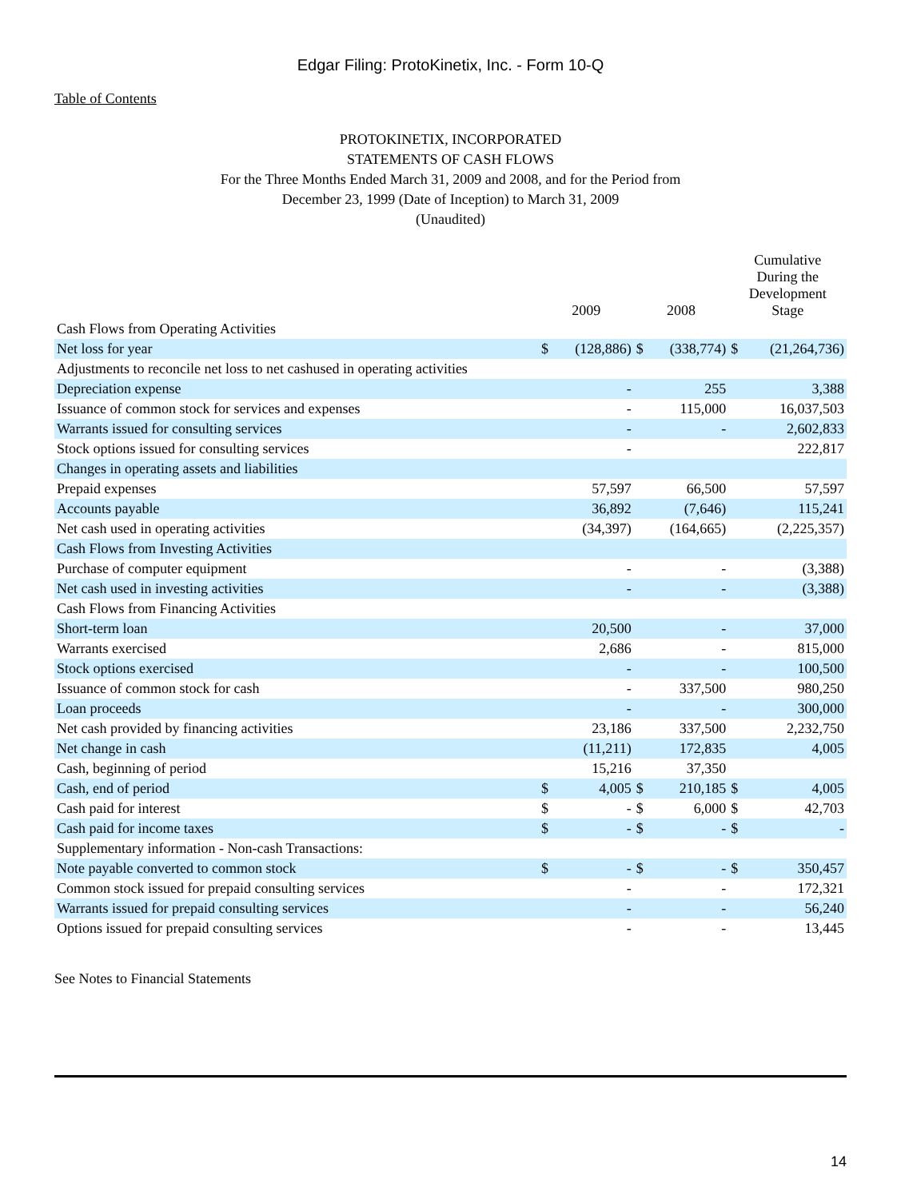Edgar Filing: ProtoKinetix, Inc. - Form 10-Q
Table of Contents
PROTOKINETIX, INCORPORATED
STATEMENTS OF CASH FLOWS
For the Three Months Ended March 31, 2009 and 2008, and for the Period from
December 23, 1999 (Date of Inception) to March 31, 2009
(Unaudited)
| | 2009 | | 2008 | | Cumulative During the Development Stage | |
| --- | --- | --- | --- | --- | --- | --- |
| Cash Flows from Operating Activities | | | | | | |
| Net loss for year | $ | (128,886) | $ | (338,774) | $ | (21,264,736) |
| Adjustments to reconcile net loss to net cashused in operating activities | | | | | | |
| Depreciation expense | | - | | 255 | | 3,388 |
| Issuance of common stock for services and expenses | | - | | 115,000 | | 16,037,503 |
| Warrants issued for consulting services | | - | | - | | 2,602,833 |
| Stock options issued for consulting services | | - | | | | 222,817 |
| Changes in operating assets and liabilities | | | | | | |
| Prepaid expenses | | 57,597 | | 66,500 | | 57,597 |
| Accounts payable | | 36,892 | | (7,646) | | 115,241 |
| Net cash used in operating activities | | (34,397) | | (164,665) | | (2,225,357) |
| Cash Flows from Investing Activities | | | | | | |
| Purchase of computer equipment | | - | | - | | (3,388) |
| Net cash used in investing activities | | - | | - | | (3,388) |
| Cash Flows from Financing Activities | | | | | | |
| Short-term loan | | 20,500 | | - | | 37,000 |
| Warrants exercised | | 2,686 | | - | | 815,000 |
| Stock options exercised | | - | | - | | 100,500 |
| Issuance of common stock for cash | | - | | 337,500 | | 980,250 |
| Loan proceeds | | - | | - | | 300,000 |
| Net cash provided by financing activities | | 23,186 | | 337,500 | | 2,232,750 |
| Net change in cash | | (11,211) | | 172,835 | | 4,005 |
| Cash, beginning of period | | 15,216 | | 37,350 | | |
| Cash, end of period | $ | 4,005 | $ | 210,185 | $ | 4,005 |
| Cash paid for interest | $ | - | $ | 6,000 | $ | 42,703 |
| Cash paid for income taxes | $ | - | $ | - | $ | - |
| Supplementary information - Non-cash Transactions: | | | | | | |
| Note payable converted to common stock | $ | - | $ | - | $ | 350,457 |
| Common stock issued for prepaid consulting services | | - | | - | | 172,321 |
| Warrants issued for prepaid consulting services | | - | | - | | 56,240 |
| Options issued for prepaid consulting services | | - | | - | | 13,445 |
See Notes to Financial Statements
14